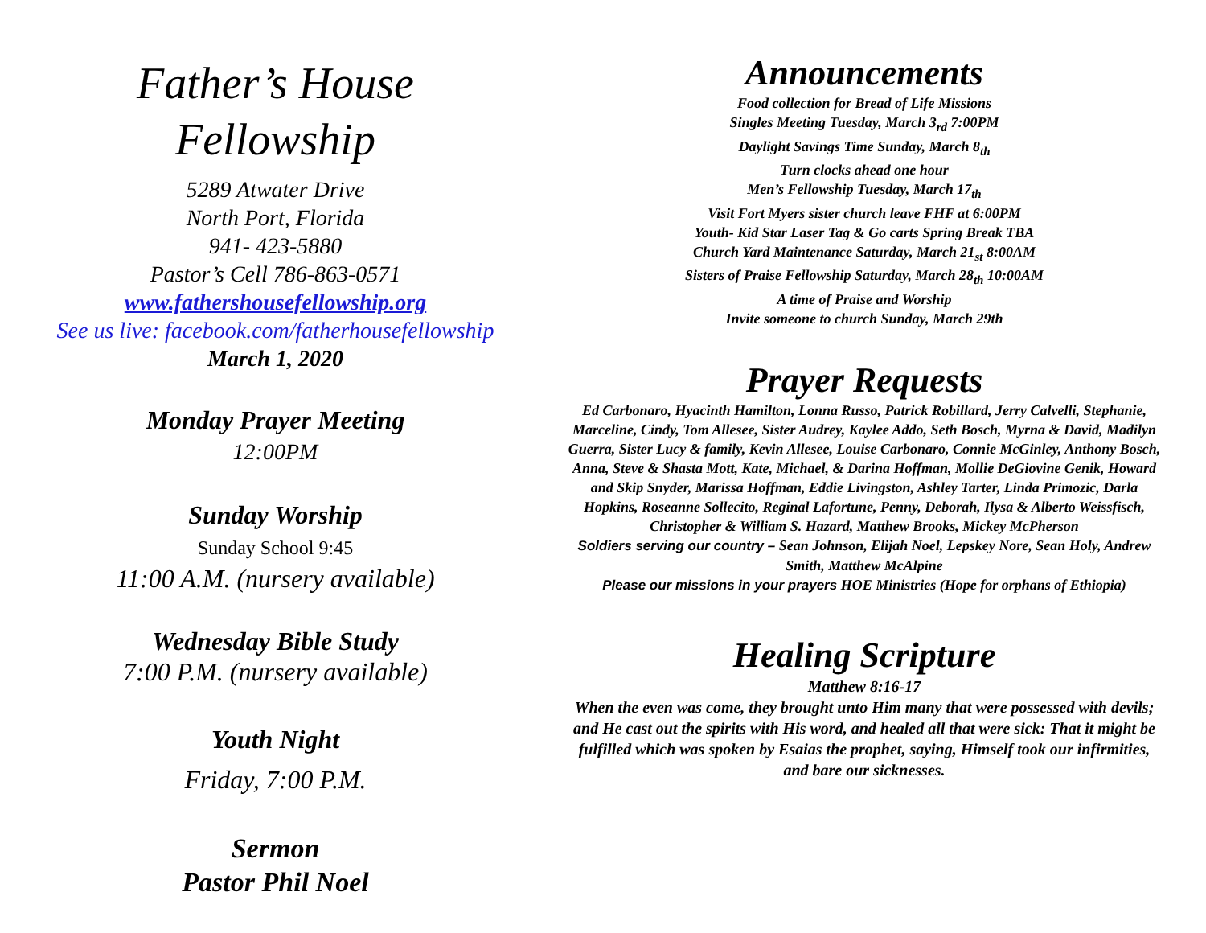Father’s House
Fellowship
5289 Atwater Drive
North Port, Florida
941- 423-5880
Pastor’s Cell 786-863-0571
www.fathershousefellowship.org
See us live: facebook.com/fatherhousefellowship
March 1, 2020
Monday Prayer Meeting
12:00PM
Sunday Worship
Sunday School 9:45
11:00 A.M. (nursery available)
Wednesday Bible Study
7:00 P.M. (nursery available)
Youth Night
Friday, 7:00 P.M.
Sermon
Pastor Phil Noel
Announcements
Food collection for Bread of Life Missions
Singles Meeting Tuesday, March 3<sub>rd</sub> 7:00PM
Daylight Savings Time Sunday, March 8<sub>th</sub>
Turn clocks ahead one hour
Men’s Fellowship Tuesday, March 17<sub>th</sub>
Visit Fort Myers sister church leave FHF at 6:00PM
Youth- Kid Star Laser Tag & Go carts Spring Break TBA
Church Yard Maintenance Saturday, March 21<sub>st</sub> 8:00AM
Sisters of Praise Fellowship Saturday, March 28<sub>th</sub> 10:00AM
A time of Praise and Worship
Invite someone to church Sunday, March 29th
Prayer Requests
Ed Carbonaro, Hyacinth Hamilton, Lonna Russo, Patrick Robillard, Jerry Calvelli, Stephanie, Marceline, Cindy, Tom Allesee, Sister Audrey, Kaylee Addo, Seth Bosch, Myrna & David, Madilyn Guerra, Sister Lucy & family, Kevin Allesee, Louise Carbonaro, Connie McGinley, Anthony Bosch, Anna, Steve & Shasta Mott, Kate, Michael, & Darina Hoffman, Mollie DeGiovine Genik, Howard and Skip Snyder, Marissa Hoffman, Eddie Livingston, Ashley Tarter, Linda Primozic, Darla Hopkins, Roseanne Sollecito, Reginal Lafortune, Penny, Deborah, Ilysa & Alberto Weissfisch, Christopher & William S. Hazard, Matthew Brooks, Mickey McPherson
Soldiers serving our country – Sean Johnson, Elijah Noel, Lepskey Nore, Sean Holy, Andrew Smith, Matthew McAlpine
Please our missions in your prayers HOE Ministries (Hope for orphans of Ethiopia)
Healing Scripture
Matthew 8:16-17
When the even was come, they brought unto Him many that were possessed with devils; and He cast out the spirits with His word, and healed all that were sick: That it might be fulfilled which was spoken by Esaias the prophet, saying, Himself took our infirmities, and bare our sicknesses.